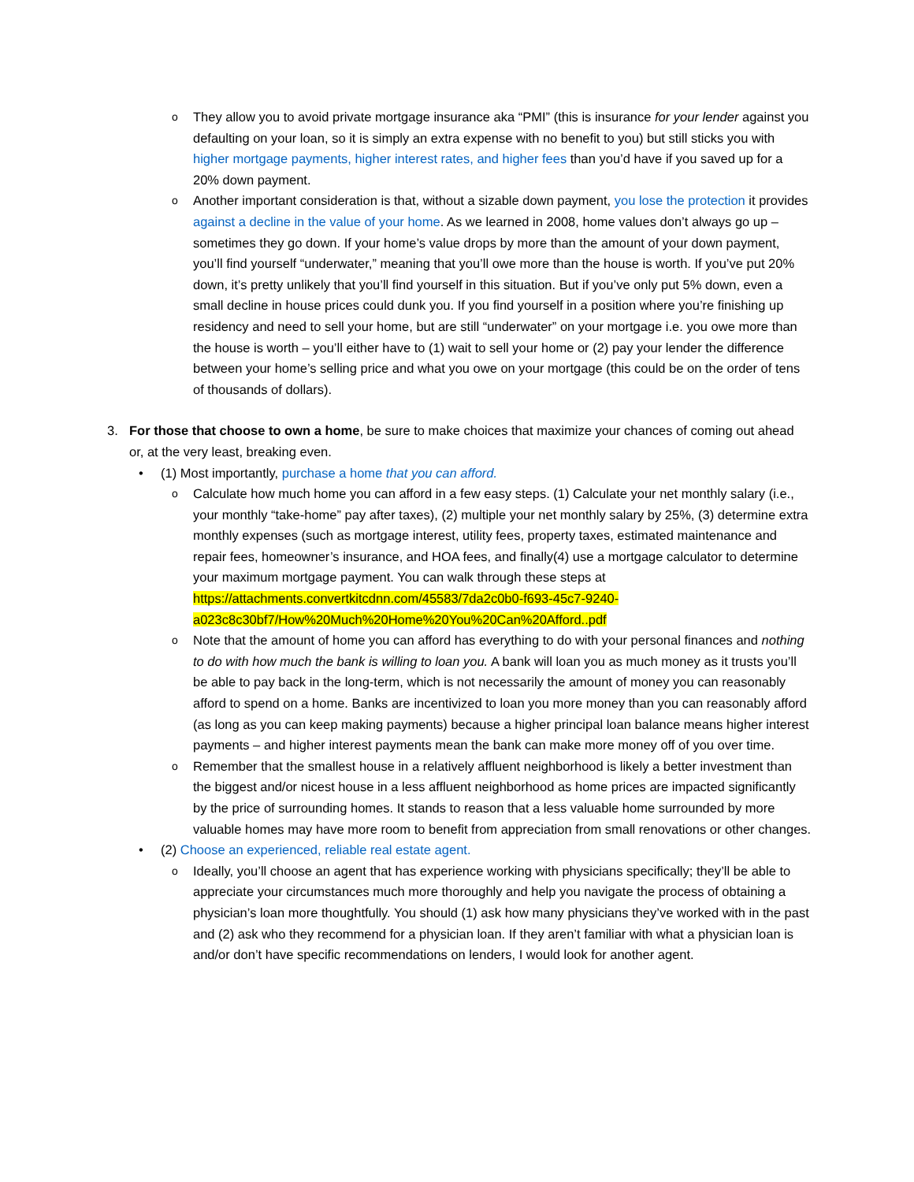o
They allow you to avoid private mortgage insurance aka “PMI” (this is insurance for your lender against you defaulting on your loan, so it is simply an extra expense with no benefit to you) but still sticks you with higher mortgage payments, higher interest rates, and higher fees than you’d have if you saved up for a 20% down payment.
o
Another important consideration is that, without a sizable down payment, you lose the protection it provides against a decline in the value of your home. As we learned in 2008, home values don’t always go up – sometimes they go down. If your home’s value drops by more than the amount of your down payment, you’ll find yourself “underwater,” meaning that you’ll owe more than the house is worth. If you’ve put 20% down, it’s pretty unlikely that you’ll find yourself in this situation. But if you’ve only put 5% down, even a small decline in house prices could dunk you. If you find yourself in a position where you’re finishing up residency and need to sell your home, but are still “underwater” on your mortgage i.e. you owe more than the house is worth – you’ll either have to (1) wait to sell your home or (2) pay your lender the difference between your home’s selling price and what you owe on your mortgage (this could be on the order of tens of thousands of dollars).
3. For those that choose to own a home, be sure to make choices that maximize your chances of coming out ahead or, at the very least, breaking even.
• (1) Most importantly, purchase a home that you can afford.
o
Calculate how much home you can afford in a few easy steps. (1) Calculate your net monthly salary (i.e., your monthly “take-home” pay after taxes), (2) multiple your net monthly salary by 25%, (3) determine extra monthly expenses (such as mortgage interest, utility fees, property taxes, estimated maintenance and repair fees, homeowner’s insurance, and HOA fees, and finally(4) use a mortgage calculator to determine your maximum mortgage payment. You can walk through these steps at https://attachments.convertkitcdnn.com/45583/7da2c0b0-f693-45c7-9240-a023c8c30bf7/How%20Much%20Home%20You%20Can%20Afford..pdf
o
Note that the amount of home you can afford has everything to do with your personal finances and nothing to do with how much the bank is willing to loan you. A bank will loan you as much money as it trusts you’ll be able to pay back in the long-term, which is not necessarily the amount of money you can reasonably afford to spend on a home. Banks are incentivized to loan you more money than you can reasonably afford (as long as you can keep making payments) because a higher principal loan balance means higher interest payments – and higher interest payments mean the bank can make more money off of you over time.
o
Remember that the smallest house in a relatively affluent neighborhood is likely a better investment than the biggest and/or nicest house in a less affluent neighborhood as home prices are impacted significantly by the price of surrounding homes. It stands to reason that a less valuable home surrounded by more valuable homes may have more room to benefit from appreciation from small renovations or other changes.
• (2) Choose an experienced, reliable real estate agent.
o
Ideally, you’ll choose an agent that has experience working with physicians specifically; they’ll be able to appreciate your circumstances much more thoroughly and help you navigate the process of obtaining a physician’s loan more thoughtfully. You should (1) ask how many physicians they’ve worked with in the past and (2) ask who they recommend for a physician loan. If they aren’t familiar with what a physician loan is and/or don’t have specific recommendations on lenders, I would look for another agent.